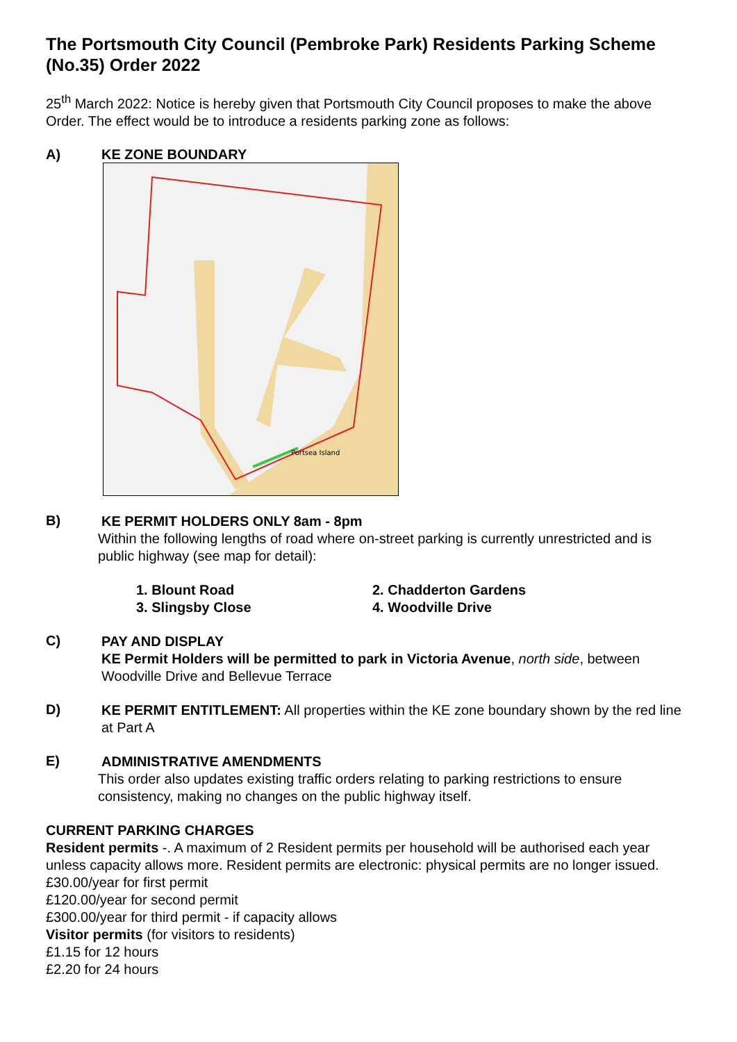The Portsmouth City Council (Pembroke Park) Residents Parking Scheme (No.35) Order 2022
25<sup>th</sup> March 2022: Notice is hereby given that Portsmouth City Council proposes to make the above Order. The effect would be to introduce a residents parking zone as follows:
A) KE ZONE BOUNDARY
Portsea Island
B)
KE PERMIT HOLDERS ONLY 8am - 8pm
Within the following lengths of road where on-street parking is currently unrestricted and is public highway (see map for detail):
1. Blount Road
2. Chadderton Gardens
3. Slingsby Close
4. Woodville Drive
C)
PAY AND DISPLAY
KE Permit Holders will be permitted to park in Victoria Avenue, north side, between Woodville Drive and Bellevue Terrace
D)
KE PERMIT ENTITLEMENT: All properties within the KE zone boundary shown by the red line at Part A
E)
ADMINISTRATIVE AMENDMENTS
This order also updates existing traffic orders relating to parking restrictions to ensure consistency, making no changes on the public highway itself.
CURRENT PARKING CHARGES
Resident permits -. A maximum of 2 Resident permits per household will be authorised each year unless capacity allows more. Resident permits are electronic: physical permits are no longer issued.
£30.00/year for first permit
£120.00/year for second permit
£300.00/year for third permit - if capacity allows
Visitor permits (for visitors to residents)
£1.15 for 12 hours
£2.20 for 24 hours